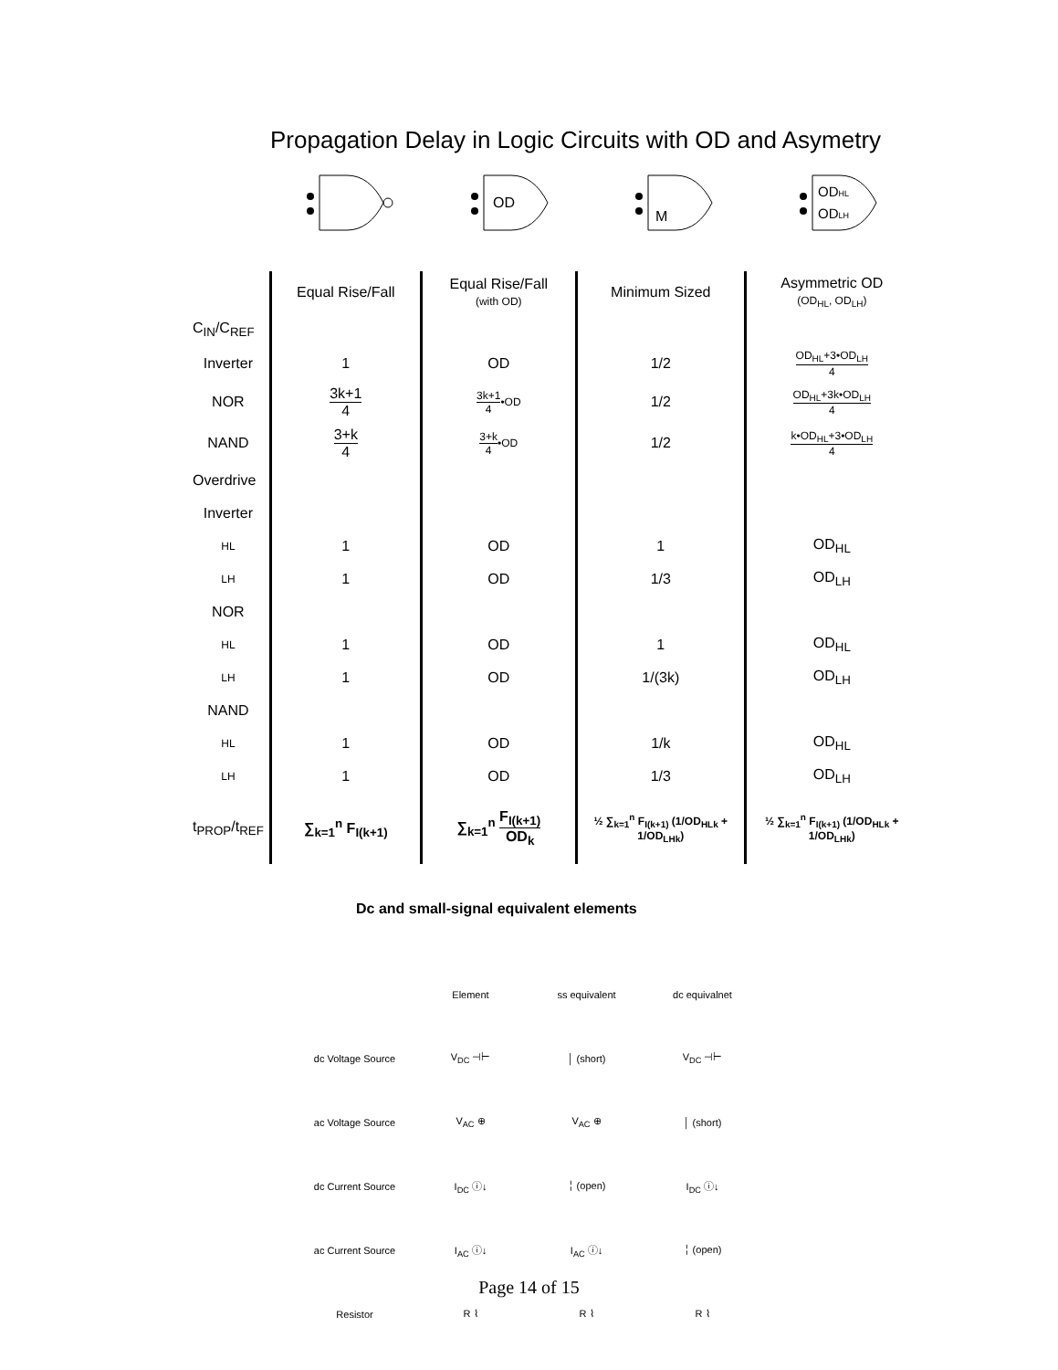Propagation Delay in Logic Circuits with OD and Asymetry
OD
M
ODHL
ODLH
| | Equal Rise/Fall | Equal Rise/Fall (with OD) | Minimum Sized | Asymmetric OD (OD<sub>HL</sub>, OD<sub>LH</sub>) |
| --- | --- | --- | --- | --- |
| C<sub>IN</sub>/C<sub>REF</sub> | | | | |
| Inverter | 1 | OD | 1/2 | OD<sub>HL</sub>+3•OD<sub>LH</sub> 4 |
| NOR | 3k+1 4 | 3k+1 4 •OD | 1/2 | OD<sub>HL</sub>+3k•OD<sub>LH</sub> 4 |
| NAND | 3+k 4 | 3+k 4 •OD | 1/2 | k•OD<sub>HL</sub>+3•OD<sub>LH</sub> 4 |
| Overdrive | | | | |
| Inverter | | | | |
| HL | 1 | OD | 1 | OD<sub>HL</sub> |
| LH | 1 | OD | 1/3 | OD<sub>LH</sub> |
| NOR | | | | |
| HL | 1 | OD | 1 | OD<sub>HL</sub> |
| LH | 1 | OD | 1/(3k) | OD<sub>LH</sub> |
| NAND | | | | |
| HL | 1 | OD | 1/k | OD<sub>HL</sub> |
| LH | 1 | OD | 1/3 | OD<sub>LH</sub> |
| t<sub>PROP</sub>/t<sub>REF</sub> | ∑<sub>k=1</sub><sup>n</sup> F<sub>I(k+1)</sub> | ∑<sub>k=1</sub><sup>n</sup> F<sub>I(k+1)</sub> OD<sub>k</sub> | ½ ∑<sub>k=1</sub><sup>n</sup> F<sub>I(k+1)</sub> (1/OD<sub>HLk</sub> + 1/OD<sub>LHk</sub>) | ½ ∑<sub>k=1</sub><sup>n</sup> F<sub>I(k+1)</sub> (1/OD<sub>HLk</sub> + 1/OD<sub>LHk</sub>) |
Dc and small-signal equivalent elements
| | Element | ss equivalent | dc equivalnet |
| --- | --- | --- | --- |
| dc Voltage Source | V<sub>DC</sub> ⊣⊢ | │ (short) | V<sub>DC</sub> ⊣⊢ |
| ac Voltage Source | V<sub>AC</sub> ⊕ | V<sub>AC</sub> ⊕ | │ (short) |
| dc Current Source | I<sub>DC</sub> ⓘ↓ | ╎ (open) | I<sub>DC</sub> ⓘ↓ |
| ac Current Source | I<sub>AC</sub> ⓘ↓ | I<sub>AC</sub> ⓘ↓ | ╎ (open) |
| Resistor | R ⌇ | R ⌇ | R ⌇ |
Page 14 of 15